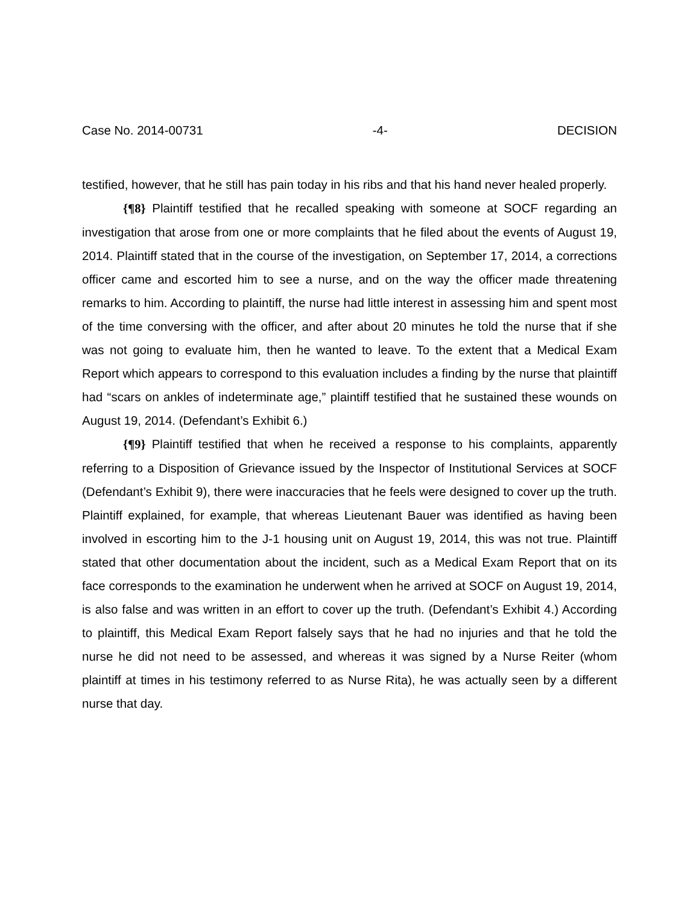Case No. 2014-00731 -4- DECISION
testified, however, that he still has pain today in his ribs and that his hand never healed properly.
{¶8} Plaintiff testified that he recalled speaking with someone at SOCF regarding an investigation that arose from one or more complaints that he filed about the events of August 19, 2014. Plaintiff stated that in the course of the investigation, on September 17, 2014, a corrections officer came and escorted him to see a nurse, and on the way the officer made threatening remarks to him. According to plaintiff, the nurse had little interest in assessing him and spent most of the time conversing with the officer, and after about 20 minutes he told the nurse that if she was not going to evaluate him, then he wanted to leave. To the extent that a Medical Exam Report which appears to correspond to this evaluation includes a finding by the nurse that plaintiff had “scars on ankles of indeterminate age,” plaintiff testified that he sustained these wounds on August 19, 2014. (Defendant’s Exhibit 6.)
{¶9} Plaintiff testified that when he received a response to his complaints, apparently referring to a Disposition of Grievance issued by the Inspector of Institutional Services at SOCF (Defendant’s Exhibit 9), there were inaccuracies that he feels were designed to cover up the truth. Plaintiff explained, for example, that whereas Lieutenant Bauer was identified as having been involved in escorting him to the J-1 housing unit on August 19, 2014, this was not true. Plaintiff stated that other documentation about the incident, such as a Medical Exam Report that on its face corresponds to the examination he underwent when he arrived at SOCF on August 19, 2014, is also false and was written in an effort to cover up the truth. (Defendant’s Exhibit 4.) According to plaintiff, this Medical Exam Report falsely says that he had no injuries and that he told the nurse he did not need to be assessed, and whereas it was signed by a Nurse Reiter (whom plaintiff at times in his testimony referred to as Nurse Rita), he was actually seen by a different nurse that day.